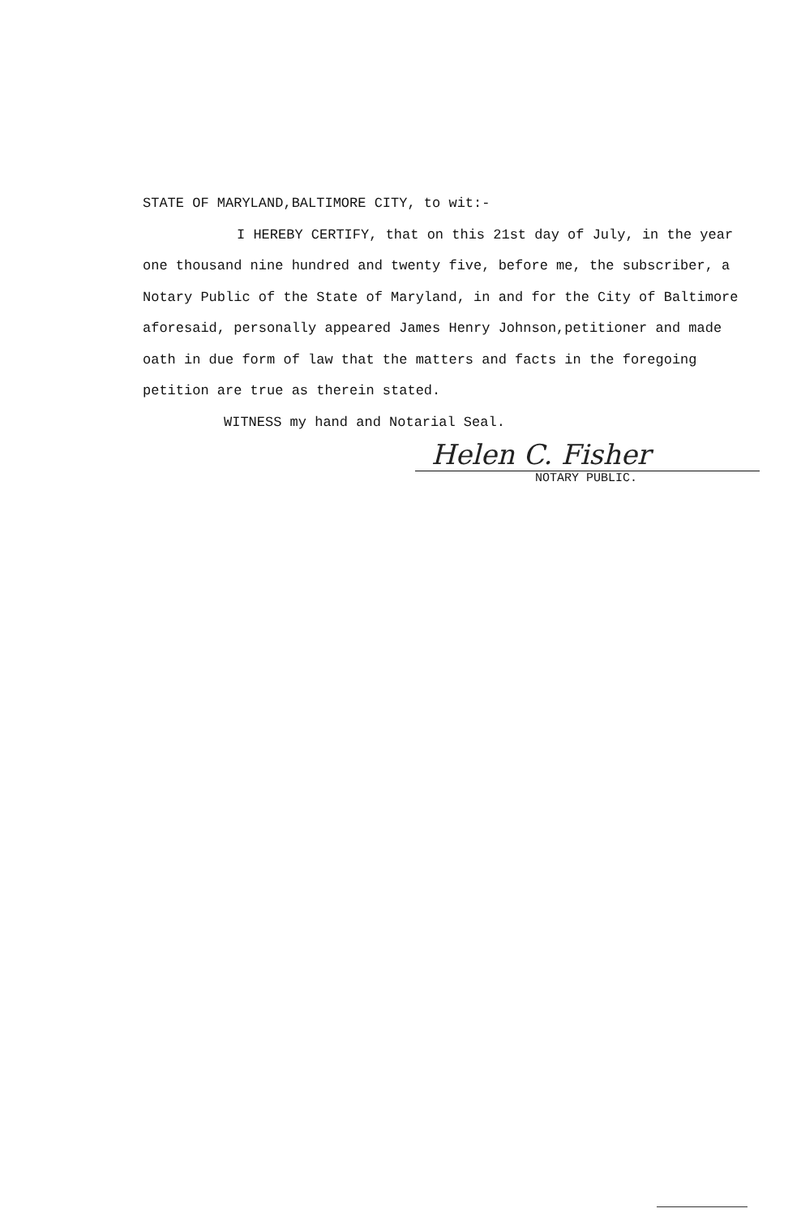STATE OF MARYLAND,BALTIMORE CITY, to wit:-
I HEREBY CERTIFY, that on this 21st day of July, in the year one thousand nine hundred and twenty five, before me, the subscriber, a Notary Public of the State of Maryland, in and for the City of Baltimore aforesaid, personally appeared James Henry Johnson,petitioner and made oath in due form of law that the matters and facts in the foregoing petition are true as therein stated.
WITNESS my hand and Notarial Seal.
Helen C. Fisher
NOTARY PUBLIC.